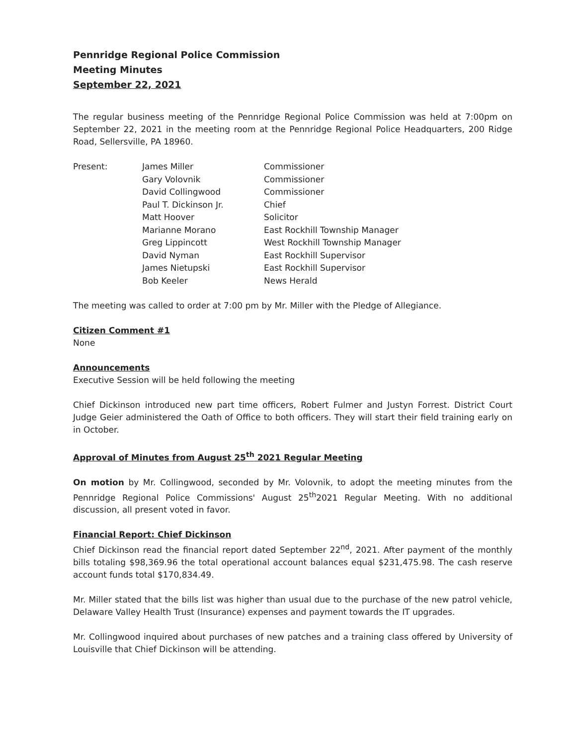Pennridge Regional Police Commission
Meeting Minutes
September 22, 2021
The regular business meeting of the Pennridge Regional Police Commission was held at 7:00pm on September 22, 2021 in the meeting room at the Pennridge Regional Police Headquarters, 200 Ridge Road, Sellersville, PA 18960.
| Present: | James Miller | Commissioner |
| | Gary Volovnik | Commissioner |
| | David Collingwood | Commissioner |
| | Paul T. Dickinson Jr. | Chief |
| | Matt Hoover | Solicitor |
| | Marianne Morano | East Rockhill Township Manager |
| | Greg Lippincott | West Rockhill Township Manager |
| | David Nyman | East Rockhill Supervisor |
| | James Nietupski | East Rockhill Supervisor |
| | Bob Keeler | News Herald |
The meeting was called to order at 7:00 pm by Mr. Miller with the Pledge of Allegiance.
Citizen Comment #1
None
Announcements
Executive Session will be held following the meeting
Chief Dickinson introduced new part time officers, Robert Fulmer and Justyn Forrest. District Court Judge Geier administered the Oath of Office to both officers. They will start their field training early on in October.
Approval of Minutes from August 25<sup>th</sup> 2021 Regular Meeting
On motion by Mr. Collingwood, seconded by Mr. Volovnik, to adopt the meeting minutes from the Pennridge Regional Police Commissions' August 25<sup>th</sup>2021 Regular Meeting. With no additional discussion, all present voted in favor.
Financial Report: Chief Dickinson
Chief Dickinson read the financial report dated September 22<sup>nd</sup>, 2021. After payment of the monthly bills totaling $98,369.96 the total operational account balances equal $231,475.98. The cash reserve account funds total $170,834.49.
Mr. Miller stated that the bills list was higher than usual due to the purchase of the new patrol vehicle, Delaware Valley Health Trust (Insurance) expenses and payment towards the IT upgrades.
Mr. Collingwood inquired about purchases of new patches and a training class offered by University of Louisville that Chief Dickinson will be attending.